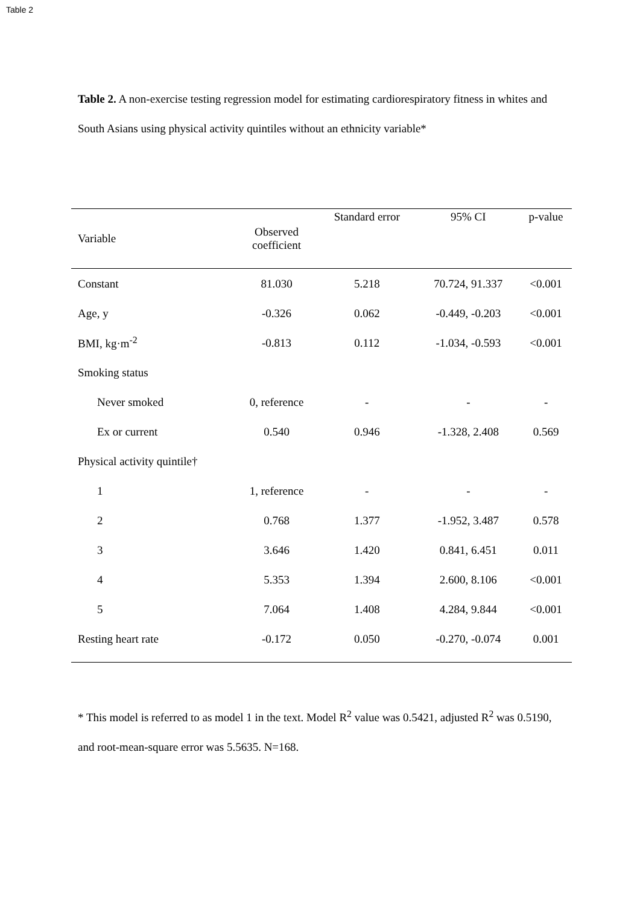Table 2
Table 2. A non-exercise testing regression model for estimating cardiorespiratory fitness in whites and South Asians using physical activity quintiles without an ethnicity variable*
| Variable | Observed coefficient | Standard error | 95% CI | p-value |
| --- | --- | --- | --- | --- |
| Constant | 81.030 | 5.218 | 70.724, 91.337 | <0.001 |
| Age, y | -0.326 | 0.062 | -0.449, -0.203 | <0.001 |
| BMI, kg·m<sup>-2</sup> | -0.813 | 0.112 | -1.034, -0.593 | <0.001 |
| Smoking status | | | | |
| Never smoked | 0, reference | - | - | - |
| Ex or current | 0.540 | 0.946 | -1.328, 2.408 | 0.569 |
| Physical activity quintile† | | | | |
| 1 | 1, reference | - | - | - |
| 2 | 0.768 | 1.377 | -1.952, 3.487 | 0.578 |
| 3 | 3.646 | 1.420 | 0.841, 6.451 | 0.011 |
| 4 | 5.353 | 1.394 | 2.600, 8.106 | <0.001 |
| 5 | 7.064 | 1.408 | 4.284, 9.844 | <0.001 |
| Resting heart rate | -0.172 | 0.050 | -0.270, -0.074 | 0.001 |
* This model is referred to as model 1 in the text. Model R<sup>2</sup> value was 0.5421, adjusted R<sup>2</sup> was 0.5190, and root-mean-square error was 5.5635. N=168.